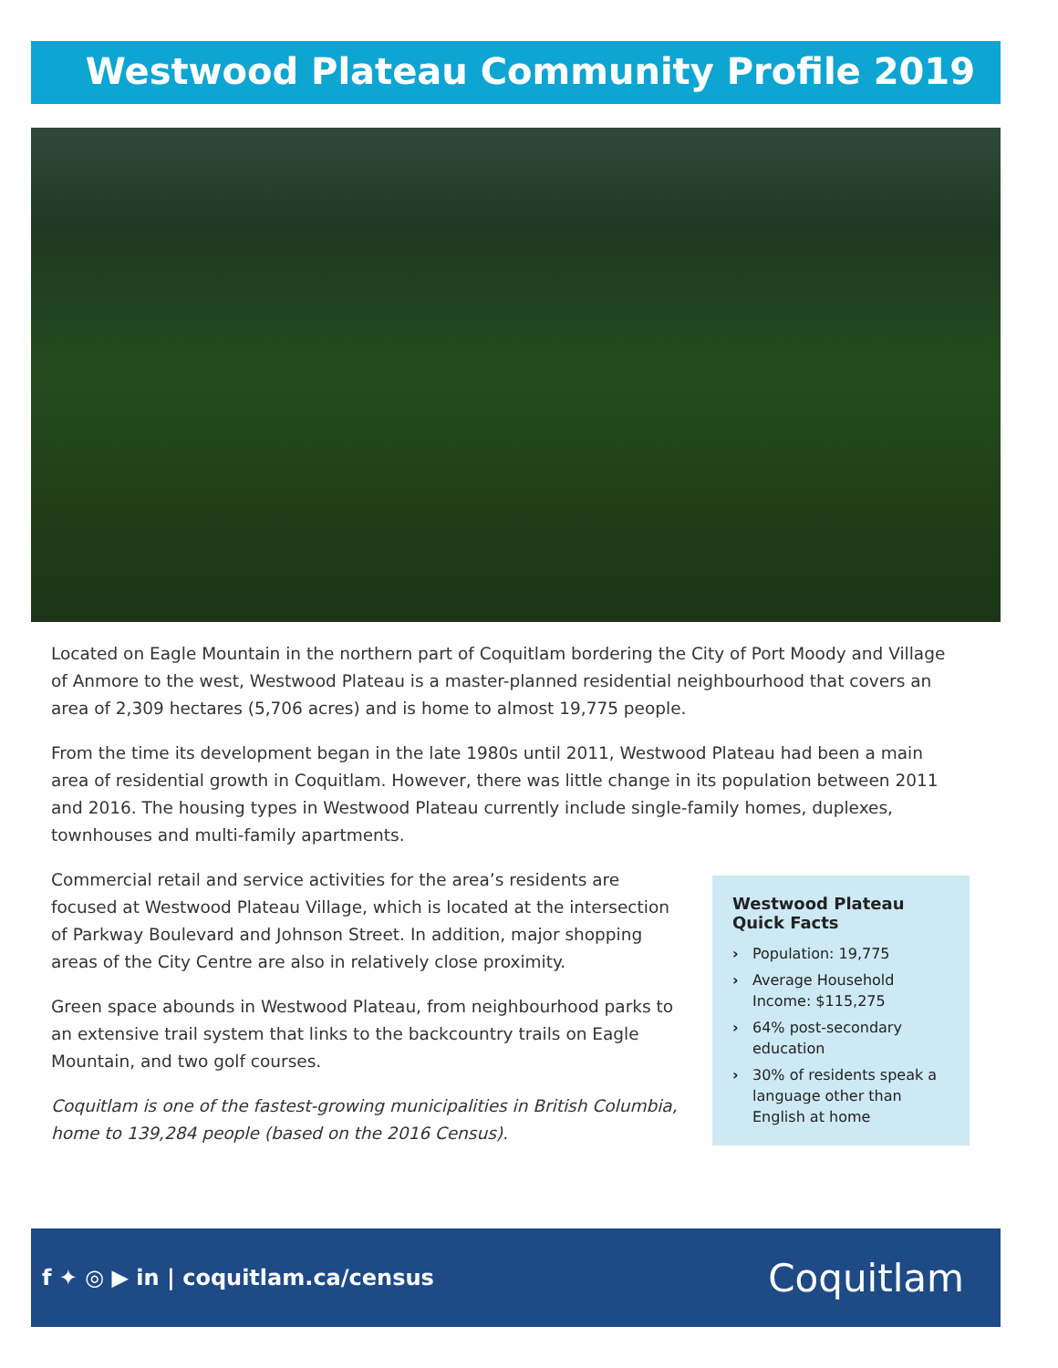Westwood Plateau Community Profile 2019
Located on Eagle Mountain in the northern part of Coquitlam bordering the City of Port Moody and Village of Anmore to the west, Westwood Plateau is a master-planned residential neighbourhood that covers an area of 2,309 hectares (5,706 acres) and is home to almost 19,775 people.
From the time its development began in the late 1980s until 2011, Westwood Plateau had been a main area of residential growth in Coquitlam. However, there was little change in its population between 2011 and 2016. The housing types in Westwood Plateau currently include single-family homes, duplexes, townhouses and multi-family apartments.
Commercial retail and service activities for the area’s residents are focused at Westwood Plateau Village, which is located at the intersection of Parkway Boulevard and Johnson Street. In addition, major shopping areas of the City Centre are also in relatively close proximity.
Green space abounds in Westwood Plateau, from neighbourhood parks to an extensive trail system that links to the backcountry trails on Eagle Mountain, and two golf courses.
Coquitlam is one of the fastest-growing municipalities in British Columbia, home to 139,284 people (based on the 2016 Census).
Westwood Plateau Quick Facts
› Population: 19,775
› Average Household Income: $115,275
› 64% post-secondary education
› 30% of residents speak a language other than English at home
f ✦ ◎ ▶ in | coquitlam.ca/census
Coquitlam